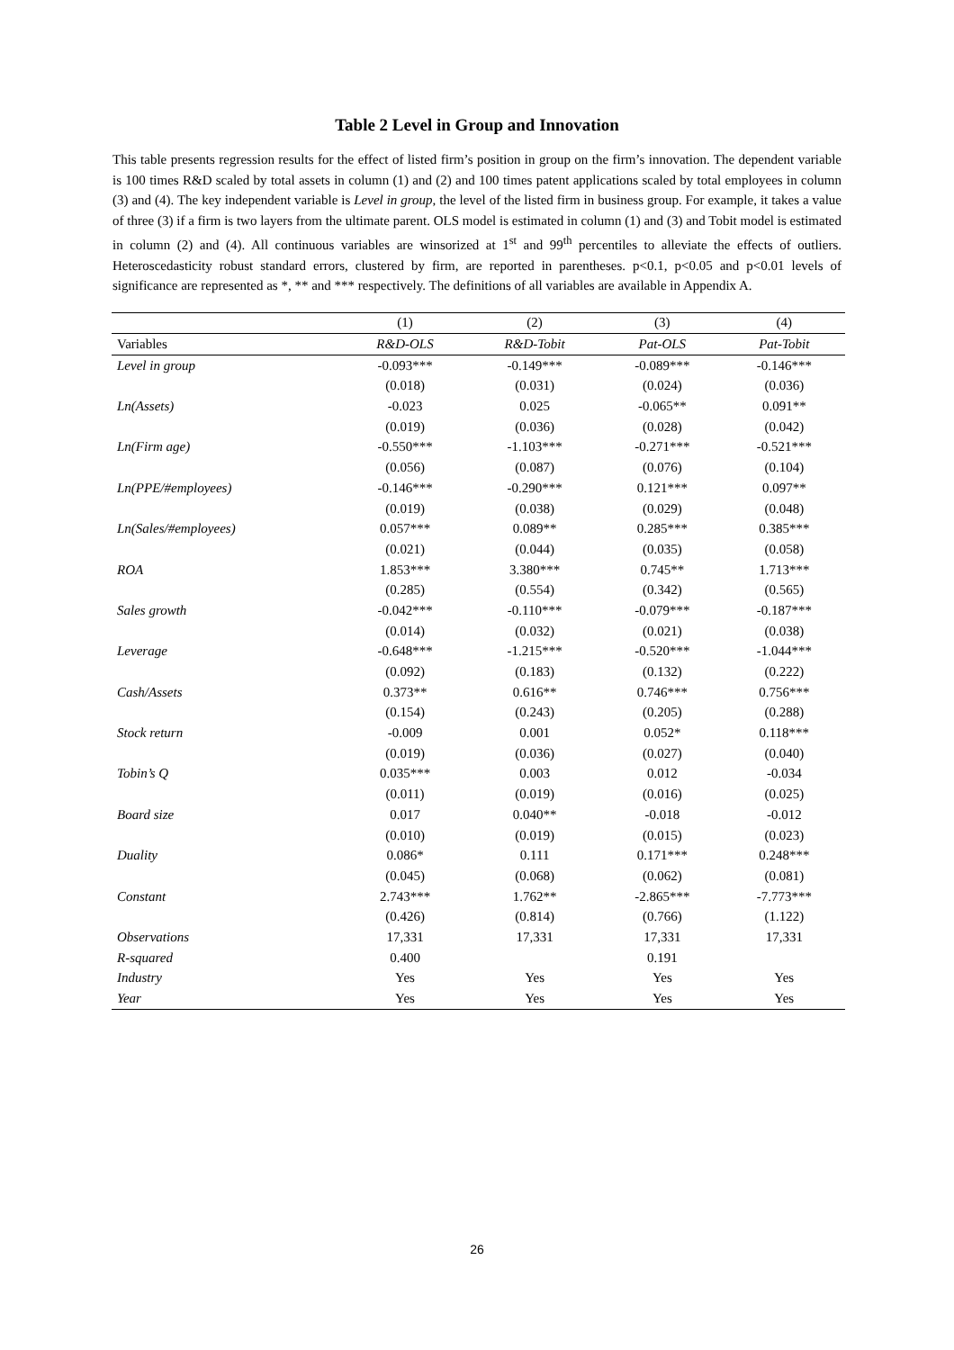Table 2 Level in Group and Innovation
This table presents regression results for the effect of listed firm’s position in group on the firm’s innovation. The dependent variable is 100 times R&D scaled by total assets in column (1) and (2) and 100 times patent applications scaled by total employees in column (3) and (4). The key independent variable is Level in group, the level of the listed firm in business group. For example, it takes a value of three (3) if a firm is two layers from the ultimate parent. OLS model is estimated in column (1) and (3) and Tobit model is estimated in column (2) and (4). All continuous variables are winsorized at 1<sup>st</sup> and 99<sup>th</sup> percentiles to alleviate the effects of outliers. Heteroscedasticity robust standard errors, clustered by firm, are reported in parentheses. p<0.1, p<0.05 and p<0.01 levels of significance are represented as *, ** and *** respectively. The definitions of all variables are available in Appendix A.
| | (1) | (2) | (3) | (4) |
| Variables | R&D-OLS | R&D-Tobit | Pat-OLS | Pat-Tobit |
| Level in group | -0.093*** | -0.149*** | -0.089*** | -0.146*** |
| | (0.018) | (0.031) | (0.024) | (0.036) |
| Ln(Assets) | -0.023 | 0.025 | -0.065** | 0.091** |
| | (0.019) | (0.036) | (0.028) | (0.042) |
| Ln(Firm age) | -0.550*** | -1.103*** | -0.271*** | -0.521*** |
| | (0.056) | (0.087) | (0.076) | (0.104) |
| Ln(PPE/#employees) | -0.146*** | -0.290*** | 0.121*** | 0.097** |
| | (0.019) | (0.038) | (0.029) | (0.048) |
| Ln(Sales/#employees) | 0.057*** | 0.089** | 0.285*** | 0.385*** |
| | (0.021) | (0.044) | (0.035) | (0.058) |
| ROA | 1.853*** | 3.380*** | 0.745** | 1.713*** |
| | (0.285) | (0.554) | (0.342) | (0.565) |
| Sales growth | -0.042*** | -0.110*** | -0.079*** | -0.187*** |
| | (0.014) | (0.032) | (0.021) | (0.038) |
| Leverage | -0.648*** | -1.215*** | -0.520*** | -1.044*** |
| | (0.092) | (0.183) | (0.132) | (0.222) |
| Cash/Assets | 0.373** | 0.616** | 0.746*** | 0.756*** |
| | (0.154) | (0.243) | (0.205) | (0.288) |
| Stock return | -0.009 | 0.001 | 0.052* | 0.118*** |
| | (0.019) | (0.036) | (0.027) | (0.040) |
| Tobin’s Q | 0.035*** | 0.003 | 0.012 | -0.034 |
| | (0.011) | (0.019) | (0.016) | (0.025) |
| Board size | 0.017 | 0.040** | -0.018 | -0.012 |
| | (0.010) | (0.019) | (0.015) | (0.023) |
| Duality | 0.086* | 0.111 | 0.171*** | 0.248*** |
| | (0.045) | (0.068) | (0.062) | (0.081) |
| Constant | 2.743*** | 1.762** | -2.865*** | -7.773*** |
| | (0.426) | (0.814) | (0.766) | (1.122) |
| Observations | 17,331 | 17,331 | 17,331 | 17,331 |
| R-squared | 0.400 | | 0.191 | |
| Industry | Yes | Yes | Yes | Yes |
| Year | Yes | Yes | Yes | Yes |
26